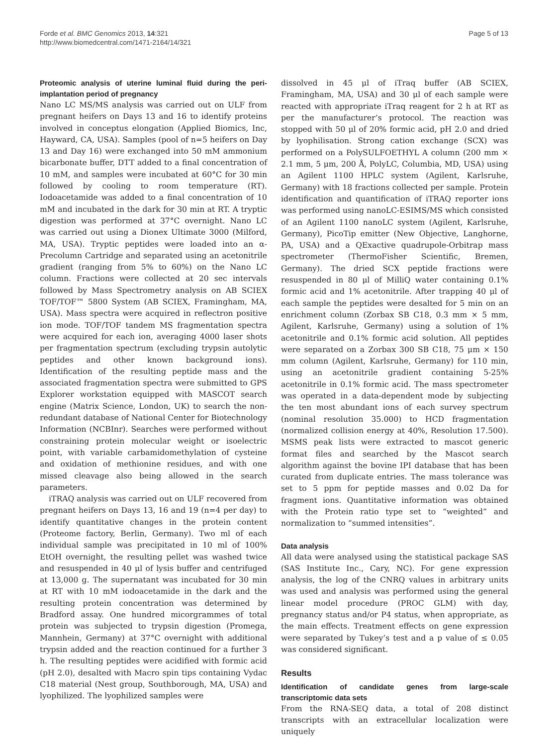Forde et al. BMC Genomics 2013, 14:321
http://www.biomedcentral.com/1471-2164/14/321
Page 5 of 13
Proteomic analysis of uterine luminal fluid during the peri-implantation period of pregnancy
Nano LC MS/MS analysis was carried out on ULF from pregnant heifers on Days 13 and 16 to identify proteins involved in conceptus elongation (Applied Biomics, Inc, Hayward, CA, USA). Samples (pool of n=5 heifers on Day 13 and Day 16) were exchanged into 50 mM ammonium bicarbonate buffer, DTT added to a final concentration of 10 mM, and samples were incubated at 60°C for 30 min followed by cooling to room temperature (RT). Iodoacetamide was added to a final concentration of 10 mM and incubated in the dark for 30 min at RT. A tryptic digestion was performed at 37°C overnight. Nano LC was carried out using a Dionex Ultimate 3000 (Milford, MA, USA). Tryptic peptides were loaded into an α-Precolumn Cartridge and separated using an acetonitrile gradient (ranging from 5% to 60%) on the Nano LC column. Fractions were collected at 20 sec intervals followed by Mass Spectrometry analysis on AB SCIEX TOF/TOF™ 5800 System (AB SCIEX, Framingham, MA, USA). Mass spectra were acquired in reflectron positive ion mode. TOF/TOF tandem MS fragmentation spectra were acquired for each ion, averaging 4000 laser shots per fragmentation spectrum (excluding trypsin autolytic peptides and other known background ions). Identification of the resulting peptide mass and the associated fragmentation spectra were submitted to GPS Explorer workstation equipped with MASCOT search engine (Matrix Science, London, UK) to search the non-redundant database of National Center for Biotechnology Information (NCBInr). Searches were performed without constraining protein molecular weight or isoelectric point, with variable carbamidomethylation of cysteine and oxidation of methionine residues, and with one missed cleavage also being allowed in the search parameters.
iTRAQ analysis was carried out on ULF recovered from pregnant heifers on Days 13, 16 and 19 (n=4 per day) to identify quantitative changes in the protein content (Proteome factory, Berlin, Germany). Two ml of each individual sample was precipitated in 10 ml of 100% EtOH overnight, the resulting pellet was washed twice and resuspended in 40 μl of lysis buffer and centrifuged at 13,000 g. The supernatant was incubated for 30 min at RT with 10 mM iodoacetamide in the dark and the resulting protein concentration was determined by Bradford assay. One hundred micorgrammes of total protein was subjected to trypsin digestion (Promega, Mannhein, Germany) at 37°C overnight with additional trypsin added and the reaction continued for a further 3 h. The resulting peptides were acidified with formic acid (pH 2.0), desalted with Macro spin tips containing Vydac C18 material (Nest group, Southborough, MA, USA) and lyophilized. The lyophilized samples were
dissolved in 45 μl of iTraq buffer (AB SCIEX, Framingham, MA, USA) and 30 μl of each sample were reacted with appropriate iTraq reagent for 2 h at RT as per the manufacturer’s protocol. The reaction was stopped with 50 μl of 20% formic acid, pH 2.0 and dried by lyophilisation. Strong cation exchange (SCX) was performed on a PolySULFOETHYL A column (200 mm × 2.1 mm, 5 μm, 200 Å, PolyLC, Columbia, MD, USA) using an Agilent 1100 HPLC system (Agilent, Karlsruhe, Germany) with 18 fractions collected per sample. Protein identification and quantification of iTRAQ reporter ions was performed using nanoLC-ESIMS/MS which consisted of an Agilent 1100 nanoLC system (Agilent, Karlsruhe, Germany), PicoTip emitter (New Objective, Langhorne, PA, USA) and a QExactive quadrupole-Orbitrap mass spectrometer (ThermoFisher Scientific, Bremen, Germany). The dried SCX peptide fractions were resuspended in 80 μl of MilliQ water containing 0.1% formic acid and 1% acetonitrile. After trapping 40 μl of each sample the peptides were desalted for 5 min on an enrichment column (Zorbax SB C18, 0.3 mm × 5 mm, Agilent, Karlsruhe, Germany) using a solution of 1% acetonitrile and 0.1% formic acid solution. All peptides were separated on a Zorbax 300 SB C18, 75 μm × 150 mm column (Agilent, Karlsruhe, Germany) for 110 min, using an acetonitrile gradient containing 5-25% acetonitrile in 0.1% formic acid. The mass spectrometer was operated in a data-dependent mode by subjecting the ten most abundant ions of each survey spectrum (nominal resolution 35.000) to HCD fragmentation (normalized collision energy at 40%, Resolution 17.500). MSMS peak lists were extracted to mascot generic format files and searched by the Mascot search algorithm against the bovine IPI database that has been curated from duplicate entries. The mass tolerance was set to 5 ppm for peptide masses and 0.02 Da for fragment ions. Quantitative information was obtained with the Protein ratio type set to “weighted” and normalization to “summed intensities”.
Data analysis
All data were analysed using the statistical package SAS (SAS Institute Inc., Cary, NC). For gene expression analysis, the log of the CNRQ values in arbitrary units was used and analysis was performed using the general linear model procedure (PROC GLM) with day, pregnancy status and/or P4 status, when appropriate, as the main effects. Treatment effects on gene expression were separated by Tukey’s test and a p value of ≤ 0.05 was considered significant.
Results
Identification of candidate genes from large-scale transcriptomic data sets
From the RNA-SEQ data, a total of 208 distinct transcripts with an extracellular localization were uniquely